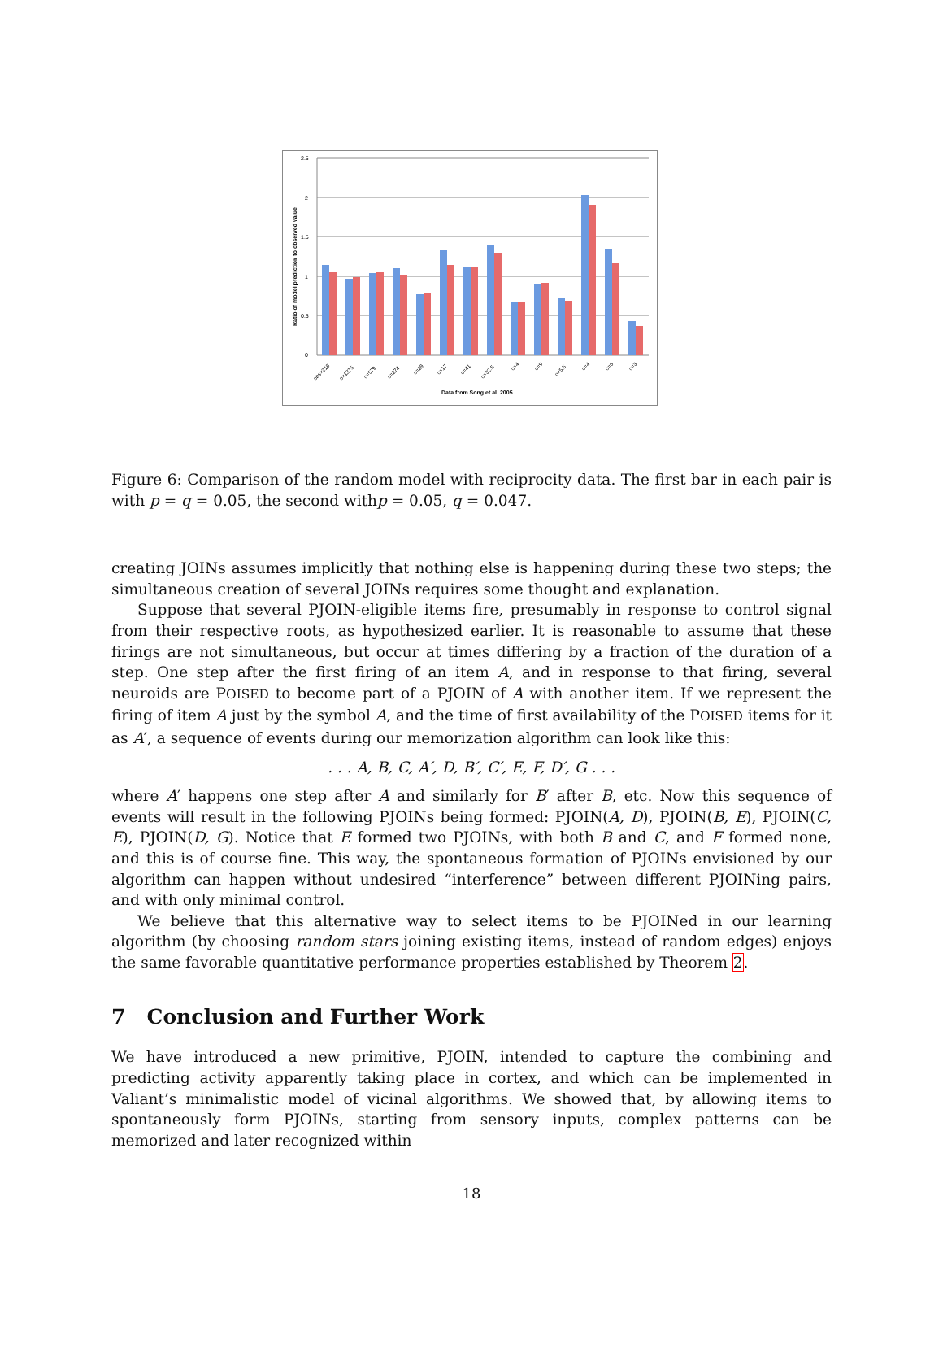2.5
2
1.5
1
0.5
0
Ratio of model prediction to observed value
Data from Song et al. 2005
obs=218
o=1375
o=579
o=274
o=29
o=17
o=41
o=32.5
o=4
o=9
o=5.5
o=4
o=6
o=3
Figure 6: Comparison of the random model with reciprocity data. The first bar in each pair is with p = q = 0.05, the second withp = 0.05, q = 0.047.
creating JOINs assumes implicitly that nothing else is happening during these two steps; the simultaneous creation of several JOINs requires some thought and explanation.
Suppose that several PJOIN-eligible items fire, presumably in response to control signal from their respective roots, as hypothesized earlier. It is reasonable to assume that these firings are not simultaneous, but occur at times differing by a fraction of the duration of a step. One step after the first firing of an item A, and in response to that firing, several neuroids are POISED to become part of a PJOIN of A with another item. If we represent the firing of item A just by the symbol A, and the time of first availability of the POISED items for it as A′, a sequence of events during our memorization algorithm can look like this:
. . . A, B, C, A′, D, B′, C′, E, F, D′, G . . .
where A′ happens one step after A and similarly for B′ after B, etc. Now this sequence of events will result in the following PJOINs being formed: PJOIN(A, D), PJOIN(B, E), PJOIN(C, E), PJOIN(D, G). Notice that E formed two PJOINs, with both B and C, and F formed none, and this is of course fine. This way, the spontaneous formation of PJOINs envisioned by our algorithm can happen without undesired “interference” between different PJOINing pairs, and with only minimal control.
We believe that this alternative way to select items to be PJOINed in our learning algorithm (by choosing random stars joining existing items, instead of random edges) enjoys the same favorable quantitative performance properties established by Theorem 2.
7 Conclusion and Further Work
We have introduced a new primitive, PJOIN, intended to capture the combining and predicting activity apparently taking place in cortex, and which can be implemented in Valiant’s minimalistic model of vicinal algorithms. We showed that, by allowing items to spontaneously form PJOINs, starting from sensory inputs, complex patterns can be memorized and later recognized within
18